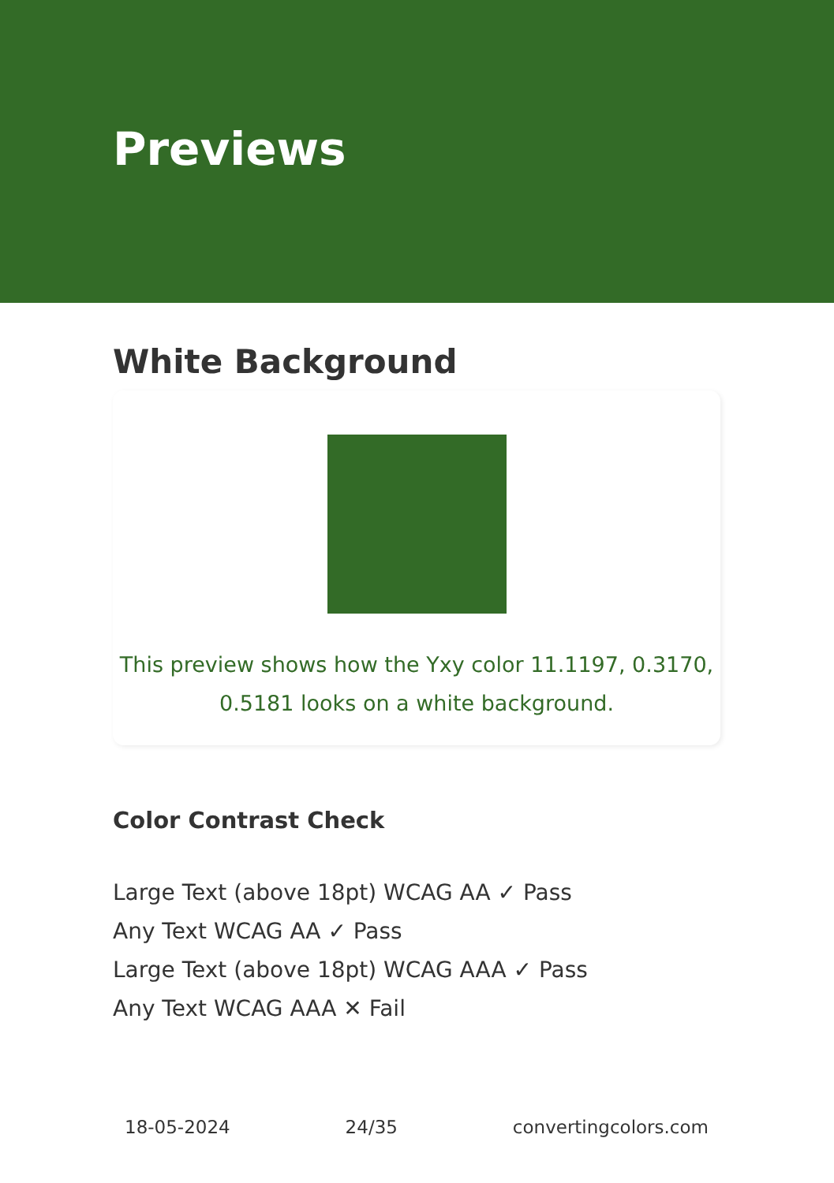Previews
White Background
This preview shows how the Yxy color 11.1197, 0.3170, 0.5181 looks on a white background.
Color Contrast Check
Large Text (above 18pt) WCAG AA ✓ Pass
Any Text WCAG AA ✓ Pass
Large Text (above 18pt) WCAG AAA ✓ Pass
Any Text WCAG AAA ✕ Fail
18-05-2024 24/35 convertingcolors.com